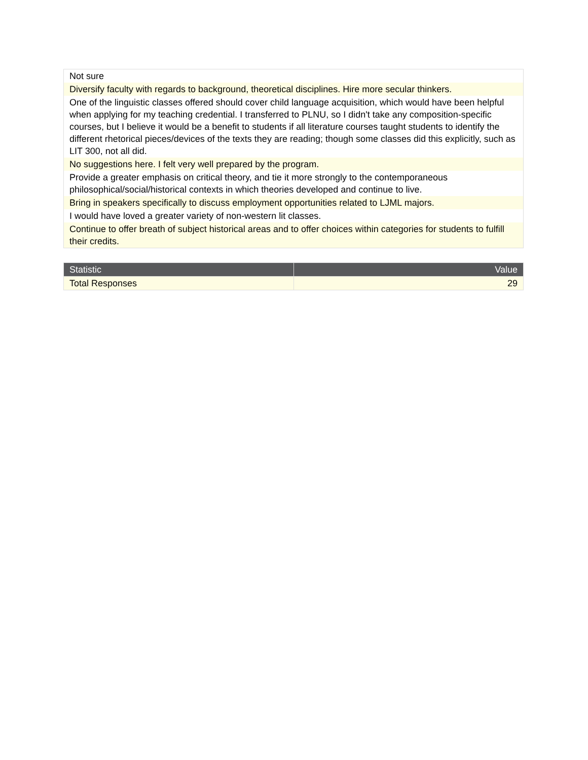| Not sure |
| Diversify faculty with regards to background, theoretical disciplines. Hire more secular thinkers. |
| One of the linguistic classes offered should cover child language acquisition, which would have been helpful when applying for my teaching credential. I transferred to PLNU, so I didn't take any composition-specific courses, but I believe it would be a benefit to students if all literature courses taught students to identify the different rhetorical pieces/devices of the texts they are reading; though some classes did this explicitly, such as LIT 300, not all did. |
| No suggestions here. I felt very well prepared by the program. |
| Provide a greater emphasis on critical theory, and tie it more strongly to the contemporaneous philosophical/social/historical contexts in which theories developed and continue to live. |
| Bring in speakers specifically to discuss employment opportunities related to LJML majors. |
| I would have loved a greater variety of non-western lit classes. |
| Continue to offer breath of subject historical areas and to offer choices within categories for students to fulfill their credits. |
| Statistic | Value |
| --- | --- |
| Total Responses | 29 |